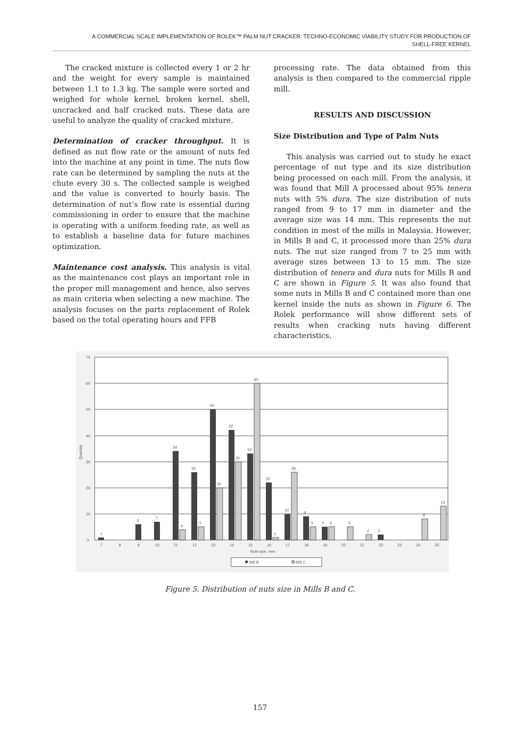A COMMERCIAL SCALE IMPLEMENTATION OF ROLEK™ PALM NUT CRACKER: TECHNO-ECONOMIC VIABILITY STUDY FOR PRODUCTION OF
SHELL-FREE KERNEL
The cracked mixture is collected every 1 or 2 hr and the weight for every sample is maintained between 1.1 to 1.3 kg. The sample were sorted and weighed for whole kernel, broken kernel, shell, uncracked and half cracked nuts. These data are useful to analyze the quality of cracked mixture.
Determination of cracker throughput. It is defined as nut flow rate or the amount of nuts fed into the machine at any point in time. The nuts flow rate can be determined by sampling the nuts at the chute every 30 s. The collected sample is weighed and the value is converted to hourly basis. The determination of nut’s flow rate is essential during commissioning in order to ensure that the machine is operating with a uniform feeding rate, as well as to establish a baseline data for future machines optimization.
Maintenance cost analysis. This analysis is vital as the maintenance cost plays an important role in the proper mill management and hence, also serves as main criteria when selecting a new machine. The analysis focuses on the parts replacement of Rolek based on the total operating hours and FFB
processing rate. The data obtained from this analysis is then compared to the commercial ripple mill.
RESULTS AND DISCUSSION
Size Distribution and Type of Palm Nuts
This analysis was carried out to study he exact percentage of nut type and its size distribution being processed on each mill. From the analysis, it was found that Mill A processed about 95% tenera nuts with 5% dura. The size distribution of nuts ranged from 9 to 17 mm in diameter and the average size was 14 mm. This represents the nut condition in most of the mills in Malaysia. However, in Mills B and C, it processed more than 25% dura nuts. The nut size ranged from 7 to 25 mm with average sizes between 13 to 15 mm. The size distribution of tenera and dura nuts for Mills B and C are shown in Figure 5. It was also found that some nuts in Mills B and C contained more than one kernel inside the nuts as shown in Figure 6. The Rolek performance will show different sets of results when cracking nuts having different characteristics.
70
60
50
40
30
20
10
0
Quantity
1
6
7
34
26
50
42
33
22
10
9
5
2
4
5
20
30
60
1
26
5
5
5
2
8
13
7
8
9
10
11
12
13
14
15
16
17
18
19
20
21
22
23
24
25
Nuts size, mm
Mill B
Mill C
Figure 5. Distribution of nuts size in Mills B and C.
157